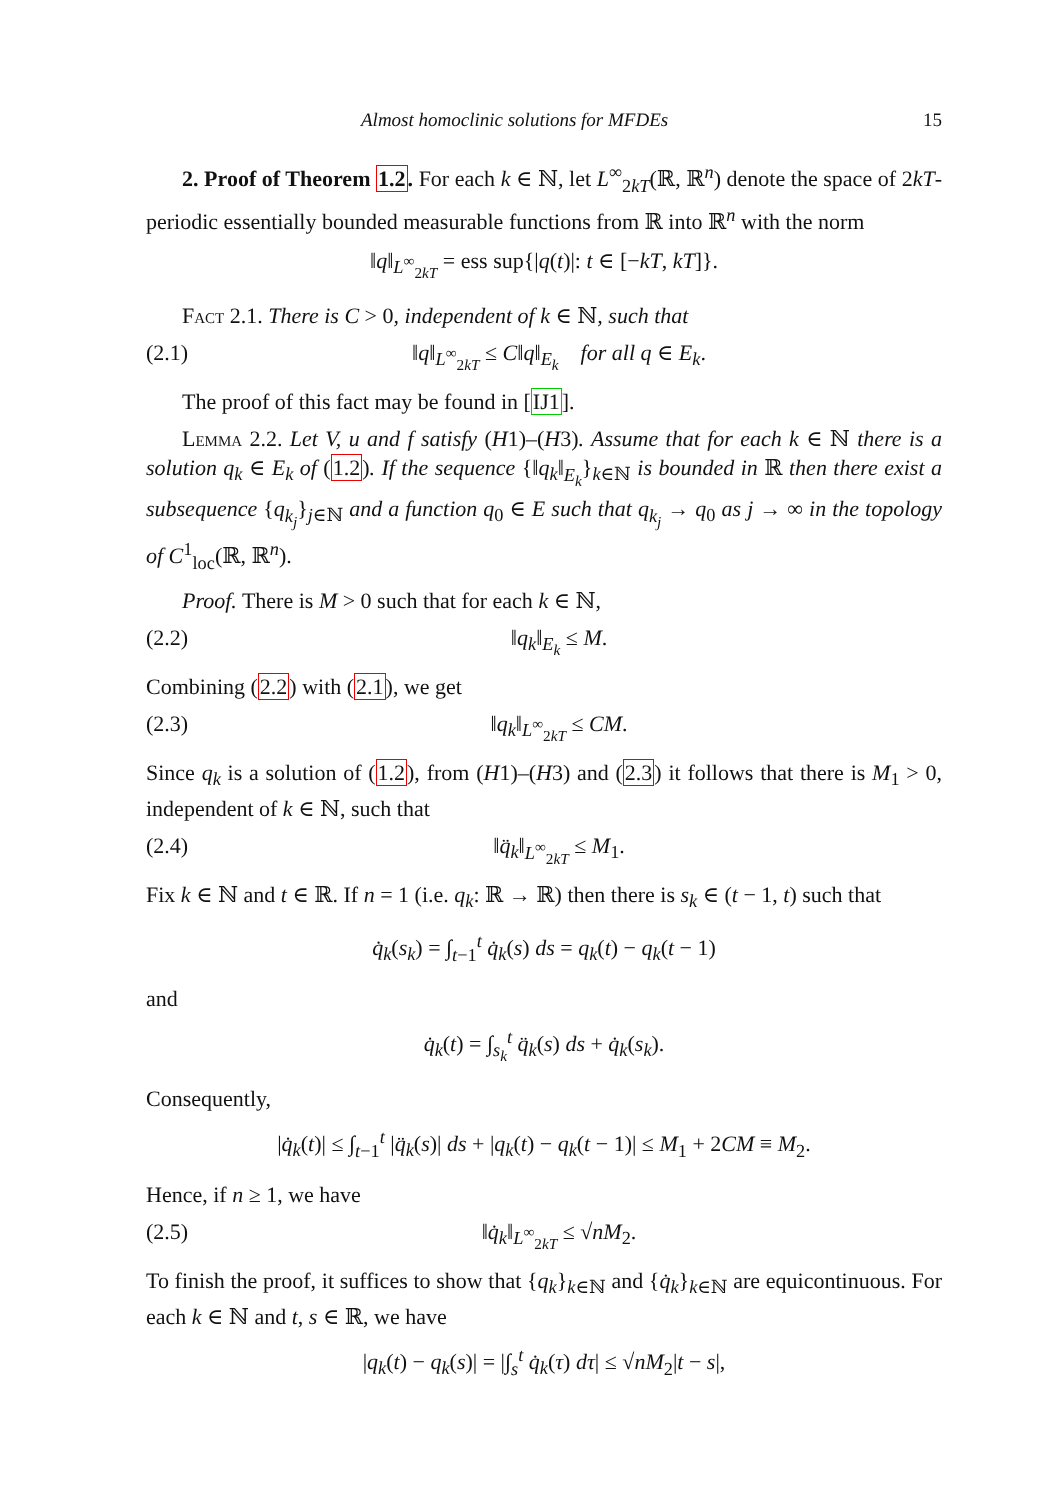Almost homoclinic solutions for MFDEs 15
2. Proof of Theorem 1.2. For each k ∈ ℕ, let L<sup>∞</sup><sub>2kT</sub>(ℝ, ℝ<sup>n</sup>) denote the space of 2kT-periodic essentially bounded measurable functions from ℝ into ℝ<sup>n</sup> with the norm
‖q‖<sub>L<sup>∞</sup><sub>2kT</sub></sub> = ess sup{|q(t)|: t ∈ [−kT, kT]}.
Fact 2.1. There is C > 0, independent of k ∈ ℕ, such that
(2.1) ‖q‖<sub>L<sup>∞</sup><sub>2kT</sub></sub> ≤ C‖q‖<sub>E<sub>k</sub></sub> for all q ∈ E<sub>k</sub>.
The proof of this fact may be found in [IJ1].
Lemma 2.2. Let V, u and f satisfy (H1)–(H3). Assume that for each k ∈ ℕ there is a solution q<sub>k</sub> ∈ E<sub>k</sub> of (1.2). If the sequence {‖q<sub>k</sub>‖<sub>E<sub>k</sub></sub>}<sub>k∈ℕ</sub> is bounded in ℝ then there exist a subsequence {q<sub>k<sub>j</sub></sub>}<sub>j∈ℕ</sub> and a function q<sub>0</sub> ∈ E such that q<sub>k<sub>j</sub></sub> → q<sub>0</sub> as j → ∞ in the topology of C<sup>1</sup><sub>loc</sub>(ℝ, ℝ<sup>n</sup>).
Proof. There is M > 0 such that for each k ∈ ℕ,
(2.2) ‖q<sub>k</sub>‖<sub>E<sub>k</sub></sub> ≤ M.
Combining (2.2) with (2.1), we get
(2.3) ‖q<sub>k</sub>‖<sub>L<sup>∞</sup><sub>2kT</sub></sub> ≤ CM.
Since q<sub>k</sub> is a solution of (1.2), from (H1)–(H3) and (2.3) it follows that there is M<sub>1</sub> > 0, independent of k ∈ ℕ, such that
(2.4) ‖q̈<sub>k</sub>‖<sub>L<sup>∞</sup><sub>2kT</sub></sub> ≤ M<sub>1</sub>.
Fix k ∈ ℕ and t ∈ ℝ. If n = 1 (i.e. q<sub>k</sub>: ℝ → ℝ) then there is s<sub>k</sub> ∈ (t − 1, t) such that
q̇<sub>k</sub>(s<sub>k</sub>) = ∫<sub>t−1</sub><sup>t</sup> q̇<sub>k</sub>(s) ds = q<sub>k</sub>(t) − q<sub>k</sub>(t − 1)
and
q̇<sub>k</sub>(t) = ∫<sub>s<sub>k</sub></sub><sup>t</sup> q̈<sub>k</sub>(s) ds + q̇<sub>k</sub>(s<sub>k</sub>).
Consequently,
|q̇<sub>k</sub>(t)| ≤ ∫<sub>t−1</sub><sup>t</sup> |q̈<sub>k</sub>(s)| ds + |q<sub>k</sub>(t) − q<sub>k</sub>(t − 1)| ≤ M<sub>1</sub> + 2CM ≡ M<sub>2</sub>.
Hence, if n ≥ 1, we have
(2.5) ‖q̇<sub>k</sub>‖<sub>L<sup>∞</sup><sub>2kT</sub></sub> ≤ √nM<sub>2</sub>.
To finish the proof, it suffices to show that {q<sub>k</sub>}<sub>k∈ℕ</sub> and {q̇<sub>k</sub>}<sub>k∈ℕ</sub> are equicontinuous. For each k ∈ ℕ and t, s ∈ ℝ, we have
|q<sub>k</sub>(t) − q<sub>k</sub>(s)| = |∫<sub>s</sub><sup>t</sup> q̇<sub>k</sub>(τ) dτ| ≤ √nM<sub>2</sub>|t − s|,